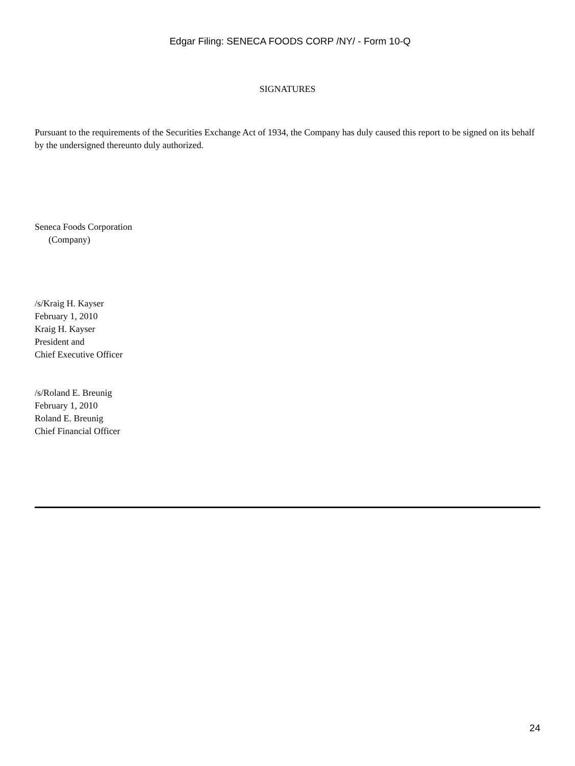Edgar Filing: SENECA FOODS CORP /NY/ - Form 10-Q
SIGNATURES
Pursuant to the requirements of the Securities Exchange Act of 1934, the Company has duly caused this report to be signed on its behalf by the undersigned thereunto duly authorized.
Seneca Foods Corporation
(Company)
/s/Kraig H. Kayser
February 1, 2010
Kraig H. Kayser
President and
Chief Executive Officer
/s/Roland E. Breunig
February 1, 2010
Roland E. Breunig
Chief Financial Officer
24